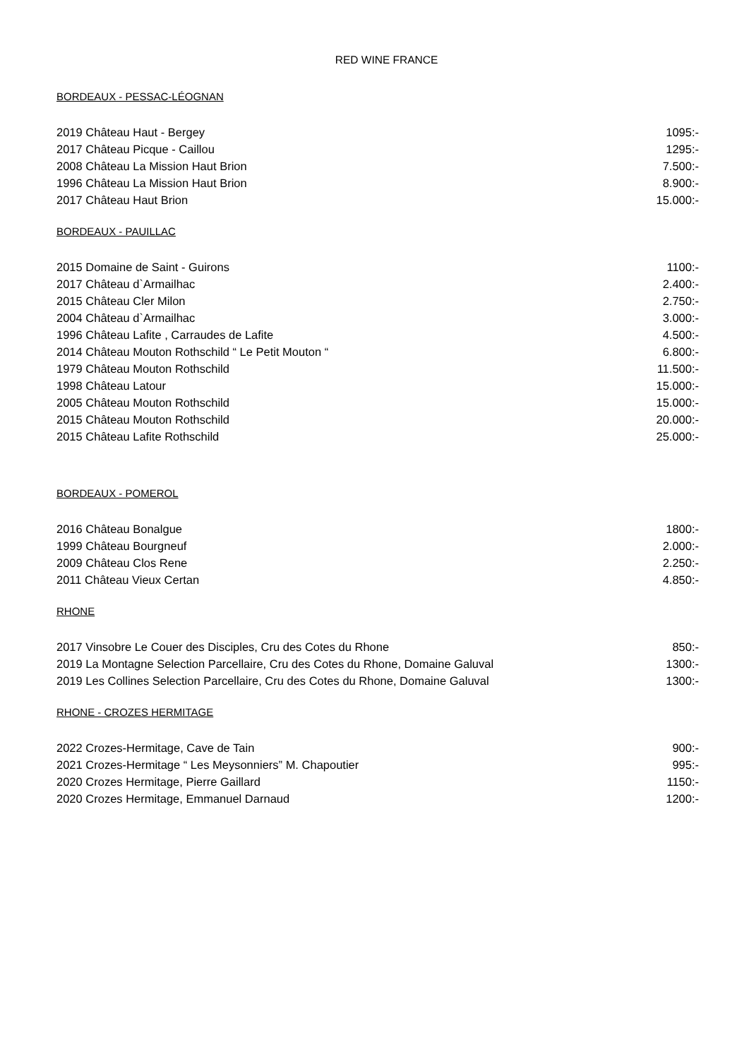RED WINE FRANCE
BORDEAUX - PESSAC-LÉOGNAN
2019 Château Haut - Bergey 1095:-
2017 Château Picque - Caillou 1295:-
2008 Château La Mission Haut Brion 7.500:-
1996 Château La Mission Haut Brion 8.900:-
2017 Château Haut Brion 15.000:-
BORDEAUX - PAUILLAC
2015 Domaine de Saint - Guirons 1100:-
2017 Château d`Armailhac 2.400:-
2015 Château Cler Milon 2.750:-
2004 Château d`Armailhac 3.000:-
1996 Château Lafite , Carraudes de Lafite 4.500:-
2014 Château Mouton Rothschild “ Le Petit Mouton “6.800:-
1979 Château Mouton Rothschild 11.500:-
1998 Château Latour 15.000:-
2005 Château Mouton Rothschild 15.000:-
2015 Château Mouton Rothschild 20.000:-
2015 Château Lafite Rothschild 25.000:-
BORDEAUX - POMEROL
2016 Château Bonalgue 1800:-
1999 Château Bourgneuf 2.000:-
2009 Château Clos Rene 2.250:-
2011 Château Vieux Certan 4.850:-
RHONE
2017 Vinsobre Le Couer des Disciples, Cru des Cotes du Rhone 850:-
2019 La Montagne Selection Parcellaire, Cru des Cotes du Rhone, Domaine Galuval 1300:-
2019 Les Collines Selection Parcellaire, Cru des Cotes du Rhone, Domaine Galuval 1300:-
RHONE - CROZES HERMITAGE
2022 Crozes-Hermitage, Cave de Tain 900:-
2021 Crozes-Hermitage “ Les Meysonniers” M. Chapoutier 995:-
2020 Crozes Hermitage, Pierre Gaillard 1150:-
2020 Crozes Hermitage, Emmanuel Darnaud 1200:-